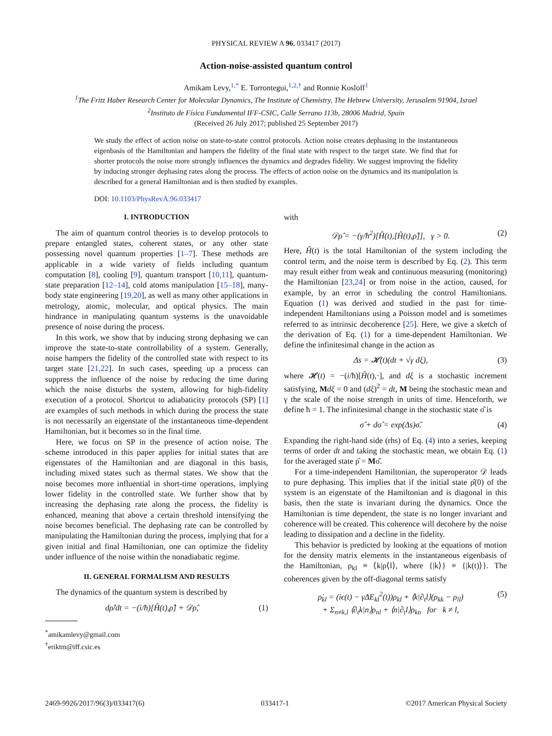PHYSICAL REVIEW A 96, 033417 (2017)
Action-noise-assisted quantum control
Amikam Levy,<sup>1,*</sup> E. Torrontegui,<sup>1,2,†</sup> and Ronnie Kosloff<sup>1</sup>
<sup>1</sup> The Fritz Haber Research Center for Molecular Dynamics, The Institute of Chemistry, The Hebrew University, Jerusalem 91904, Israel
<sup>2</sup> Instituto de Física Fundamental IFF-CSIC, Calle Serrano 113b, 28006 Madrid, Spain
(Received 26 July 2017; published 25 September 2017)
We study the effect of action noise on state-to-state control protocols. Action noise creates dephasing in the instantaneous eigenbasis of the Hamiltonian and hampers the fidelity of the final state with respect to the target state. We find that for shorter protocols the noise more strongly influences the dynamics and degrades fidelity. We suggest improving the fidelity by inducing stronger dephasing rates along the process. The effects of action noise on the dynamics and its manipulation is described for a general Hamiltonian and is then studied by examples.
DOI: 10.1103/PhysRevA.96.033417
I. INTRODUCTION
The aim of quantum control theories is to develop protocols to prepare entangled states, coherent states, or any other state possessing novel quantum properties [1–7]. These methods are applicable in a wide variety of fields including quantum computation [8], cooling [9], quantum transport [10,11], quantum-state preparation [12–14], cold atoms manipulation [15–18], many-body state engineering [19,20], as well as many other applications in metrology, atomic, molecular, and optical physics. The main hindrance in manipulating quantum systems is the unavoidable presence of noise during the process.
In this work, we show that by inducing strong dephasing we can improve the state-to-state controllability of a system. Generally, noise hampers the fidelity of the controlled state with respect to its target state [21,22]. In such cases, speeding up a process can suppress the influence of the noise by reducing the time during which the noise disturbs the system, allowing for high-fidelity execution of a protocol. Shortcut to adiabaticity protocols (SP) [1] are examples of such methods in which during the process the state is not necessarily an eigenstate of the instantaneous time-dependent Hamiltonian, but it becomes so in the final time.
Here, we focus on SP in the presence of action noise. The scheme introduced in this paper applies for initial states that are eigenstates of the Hamiltonian and are diagonal in this basis, including mixed states such as thermal states. We show that the noise becomes more influential in short-time operations, implying lower fidelity in the controlled state. We further show that by increasing the dephasing rate along the process, the fidelity is enhanced, meaning that above a certain threshold intensifying the noise becomes beneficial. The dephasing rate can be controlled by manipulating the Hamiltonian during the process, implying that for a given initial and final Hamiltonian, one can optimize the fidelity under influence of the noise within the nonadiabatic regime.
II. GENERAL FORMALISM AND RESULTS
The dynamics of the quantum system is described by
dρ̂/dt = −(i/ħ)[Ĥ(t),ρ̂] + 𝒟ρ̂, (1)
<sup>*</sup> amikamlevy@gmail.com
<sup>†</sup> eriktm@iff.csic.es
with
𝒟ρ̂ = −(γ/ħ<sup>2</sup>)[Ĥ(t),[Ĥ(t),ρ̂]], γ > 0. (2)
Here, Ĥ(t) is the total Hamiltonian of the system including the control term, and the noise term is described by Eq. (2). This term may result either from weak and continuous measuring (monitoring) the Hamiltonian [23,24] or from noise in the action, caused, for example, by an error in scheduling the control Hamiltonians. Equation (1) was derived and studied in the past for time-independent Hamiltonians using a Poisson model and is sometimes referred to as intrinsic decoherence [25]. Here, we give a sketch of the derivation of Eq. (1) for a time-dependent Hamiltonian. We define the infinitesimal change in the action as
Δs = 𝓗(t)(dt + √γ dξ), (3)
where 𝓗(t) = −(i/ħ)[Ĥ(t),·], and dξ is a stochastic increment satisfying, Mdξ = 0 and (dξ)<sup>2</sup> = dt, M being the stochastic mean and γ the scale of the noise strength in units of time. Henceforth, we define ħ = 1. The infinitesimal change in the stochastic state σ̂ is
σ̂ + dσ̂ = exp(Δs)σ̂. (4)
Expanding the right-hand side (rhs) of Eq. (4) into a series, keeping terms of order dt and taking the stochastic mean, we obtain Eq. (1) for the averaged state ρ̂ = Mσ̂.
For a time-independent Hamiltonian, the superoperator 𝒟 leads to pure dephasing. This implies that if the initial state ρ̂(0) of the system is an eigenstate of the Hamiltonian and is diagonal in this basis, then the state is invariant during the dynamics. Once the Hamiltonian is time dependent, the state is no longer invariant and coherence will be created. This coherence will decohere by the noise leading to dissipation and a decline in the fidelity.
This behavior is predicted by looking at the equations of motion for the density matrix elements in the instantaneous eigenbasis of the Hamiltonian, ρ<sub>kl</sub> ≡ ⟨k|ρ⟨l⟩, where {|k⟩} ≡ {|k(t)⟩}. The coherences given by the off-diagonal terms satisfy
ρ̇<sub>kl</sub> = (iϵ(t) − γΔE<sub>kl</sub><sup>2</sup>(t))ρ<sub>kl</sub> + ⟨k|∂<sub>t</sub>l⟩(ρ<sub>kk</sub> − ρ<sub>ll</sub>)
+ Σ<sub>n≠k,l</sub> ⟨∂<sub>t</sub>k|n⟩ρ<sub>nl</sub> + ⟨n|∂<sub>t</sub>l⟩ρ<sub>kn</sub> for k ≠ l, (5)
2469-9926/2017/96(3)/033417(6) 033417-1 ©2017 American Physical Society